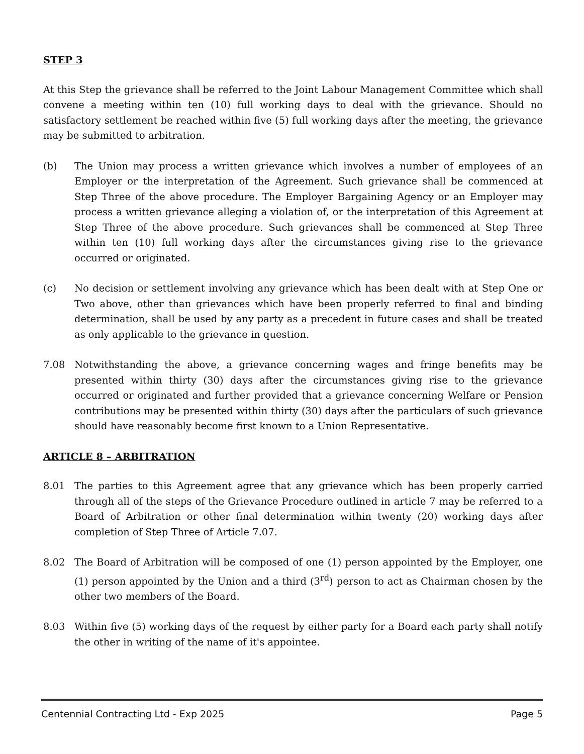STEP 3
At this Step the grievance shall be referred to the Joint Labour Management Committee which shall convene a meeting within ten (10) full working days to deal with the grievance. Should no satisfactory settlement be reached within five (5) full working days after the meeting, the grievance may be submitted to arbitration.
(b) The Union may process a written grievance which involves a number of employees of an Employer or the interpretation of the Agreement. Such grievance shall be commenced at Step Three of the above procedure. The Employer Bargaining Agency or an Employer may process a written grievance alleging a violation of, or the interpretation of this Agreement at Step Three of the above procedure. Such grievances shall be commenced at Step Three within ten (10) full working days after the circumstances giving rise to the grievance occurred or originated.
(c) No decision or settlement involving any grievance which has been dealt with at Step One or Two above, other than grievances which have been properly referred to final and binding determination, shall be used by any party as a precedent in future cases and shall be treated as only applicable to the grievance in question.
7.08 Notwithstanding the above, a grievance concerning wages and fringe benefits may be presented within thirty (30) days after the circumstances giving rise to the grievance occurred or originated and further provided that a grievance concerning Welfare or Pension contributions may be presented within thirty (30) days after the particulars of such grievance should have reasonably become first known to a Union Representative.
ARTICLE 8 – ARBITRATION
8.01 The parties to this Agreement agree that any grievance which has been properly carried through all of the steps of the Grievance Procedure outlined in article 7 may be referred to a Board of Arbitration or other final determination within twenty (20) working days after completion of Step Three of Article 7.07.
8.02 The Board of Arbitration will be composed of one (1) person appointed by the Employer, one (1) person appointed by the Union and a third (3<sup>rd</sup>) person to act as Chairman chosen by the other two members of the Board.
8.03 Within five (5) working days of the request by either party for a Board each party shall notify the other in writing of the name of it's appointee.
Centennial Contracting Ltd - Exp 2025 Page 5